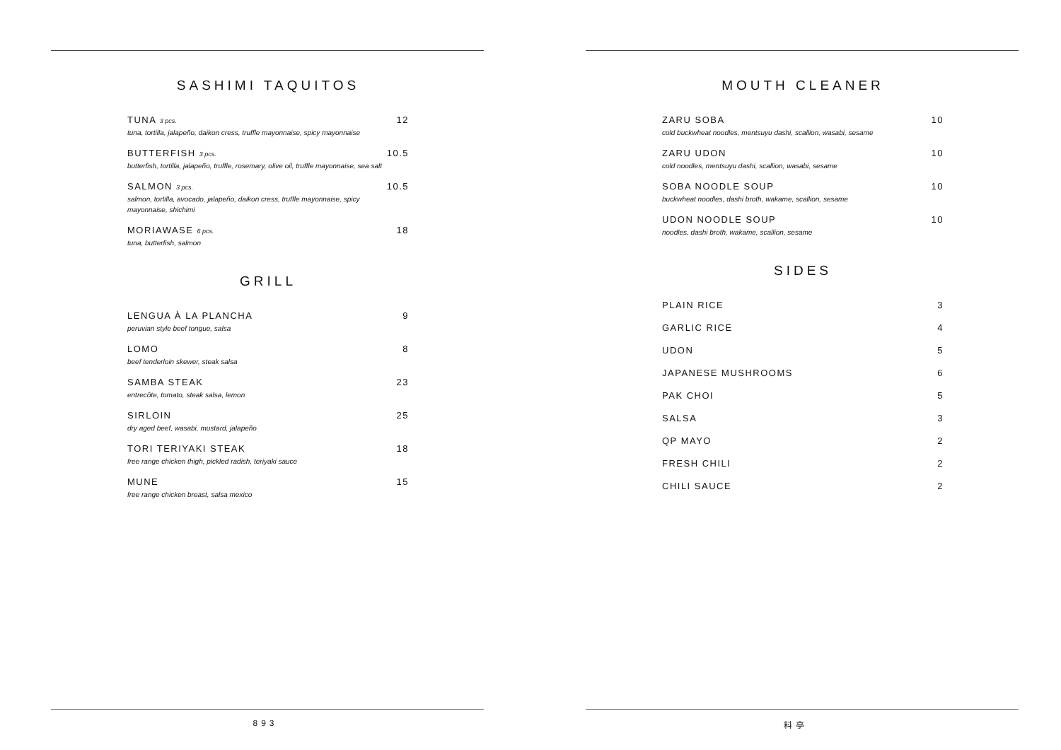SASHIMI TAQUITOS
TUNA 3 pcs.
tuna, tortilla, jalapeño, daikon cress, truffle mayonnaise, spicy mayonnaise
12
BUTTERFISH 3 pcs.
butterfish, tortilla, jalapeño, truffle, rosemary, olive oil, truffle mayonnaise, sea salt
10.5
SALMON 3 pcs.
salmon, tortilla, avocado, jalapeño, daikon cress, truffle mayonnaise, spicy mayonnaise, shichimi
10.5
MORIAWASE 6 pcs.
tuna, butterfish, salmon
18
GRILL
LENGUA À LA PLANCHA
peruvian style beef tongue, salsa
9
LOMO
beef tenderloin skewer, steak salsa
8
SAMBA STEAK
entrecôte, tomato, steak salsa, lemon
23
SIRLOIN
dry aged beef, wasabi, mustard, jalapeño
25
TORI TERIYAKI STEAK
free range chicken thigh, pickled radish, teriyaki sauce
18
MUNE
free range chicken breast, salsa mexico
15
893
MOUTH CLEANER
ZARU SOBA
cold buckwheat noodles, mentsuyu dashi, scallion, wasabi, sesame
10
ZARU UDON
cold noodles, mentsuyu dashi, scallion, wasabi, sesame
10
SOBA NOODLE SOUP
buckwheat noodles, dashi broth, wakame, scallion, sesame
10
UDON NOODLE SOUP
noodles, dashi broth, wakame, scallion, sesame
10
SIDES
PLAIN RICE 3
GARLIC RICE 4
UDON 5
JAPANESE MUSHROOMS 6
PAK CHOI 5
SALSA 3
QP MAYO 2
FRESH CHILI 2
CHILI SAUCE 2
料亭